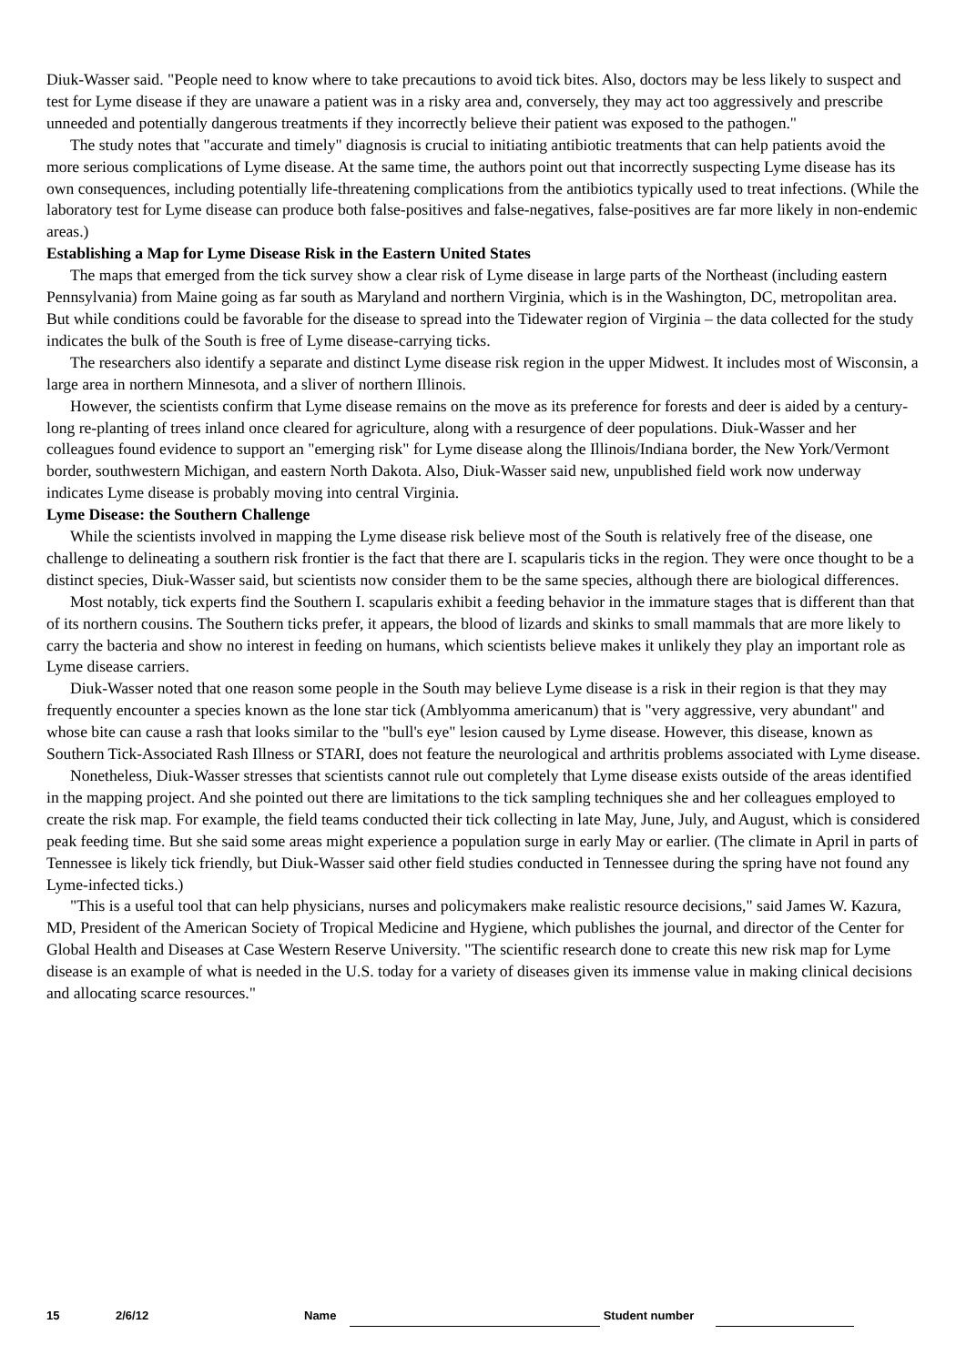Diuk-Wasser said. "People need to know where to take precautions to avoid tick bites. Also, doctors may be less likely to suspect and test for Lyme disease if they are unaware a patient was in a risky area and, conversely, they may act too aggressively and prescribe unneeded and potentially dangerous treatments if they incorrectly believe their patient was exposed to the pathogen."
The study notes that "accurate and timely" diagnosis is crucial to initiating antibiotic treatments that can help patients avoid the more serious complications of Lyme disease. At the same time, the authors point out that incorrectly suspecting Lyme disease has its own consequences, including potentially life-threatening complications from the antibiotics typically used to treat infections. (While the laboratory test for Lyme disease can produce both false-positives and false-negatives, false-positives are far more likely in non-endemic areas.)
Establishing a Map for Lyme Disease Risk in the Eastern United States
The maps that emerged from the tick survey show a clear risk of Lyme disease in large parts of the Northeast (including eastern Pennsylvania) from Maine going as far south as Maryland and northern Virginia, which is in the Washington, DC, metropolitan area. But while conditions could be favorable for the disease to spread into the Tidewater region of Virginia – the data collected for the study indicates the bulk of the South is free of Lyme disease-carrying ticks.
The researchers also identify a separate and distinct Lyme disease risk region in the upper Midwest. It includes most of Wisconsin, a large area in northern Minnesota, and a sliver of northern Illinois.
However, the scientists confirm that Lyme disease remains on the move as its preference for forests and deer is aided by a century-long re-planting of trees inland once cleared for agriculture, along with a resurgence of deer populations. Diuk-Wasser and her colleagues found evidence to support an "emerging risk" for Lyme disease along the Illinois/Indiana border, the New York/Vermont border, southwestern Michigan, and eastern North Dakota. Also, Diuk-Wasser said new, unpublished field work now underway indicates Lyme disease is probably moving into central Virginia.
Lyme Disease: the Southern Challenge
While the scientists involved in mapping the Lyme disease risk believe most of the South is relatively free of the disease, one challenge to delineating a southern risk frontier is the fact that there are I. scapularis ticks in the region. They were once thought to be a distinct species, Diuk-Wasser said, but scientists now consider them to be the same species, although there are biological differences.
Most notably, tick experts find the Southern I. scapularis exhibit a feeding behavior in the immature stages that is different than that of its northern cousins. The Southern ticks prefer, it appears, the blood of lizards and skinks to small mammals that are more likely to carry the bacteria and show no interest in feeding on humans, which scientists believe makes it unlikely they play an important role as Lyme disease carriers.
Diuk-Wasser noted that one reason some people in the South may believe Lyme disease is a risk in their region is that they may frequently encounter a species known as the lone star tick (Amblyomma americanum) that is "very aggressive, very abundant" and whose bite can cause a rash that looks similar to the "bull's eye" lesion caused by Lyme disease. However, this disease, known as Southern Tick-Associated Rash Illness or STARI, does not feature the neurological and arthritis problems associated with Lyme disease.
Nonetheless, Diuk-Wasser stresses that scientists cannot rule out completely that Lyme disease exists outside of the areas identified in the mapping project. And she pointed out there are limitations to the tick sampling techniques she and her colleagues employed to create the risk map. For example, the field teams conducted their tick collecting in late May, June, July, and August, which is considered peak feeding time. But she said some areas might experience a population surge in early May or earlier. (The climate in April in parts of Tennessee is likely tick friendly, but Diuk-Wasser said other field studies conducted in Tennessee during the spring have not found any Lyme-infected ticks.)
"This is a useful tool that can help physicians, nurses and policymakers make realistic resource decisions," said James W. Kazura, MD, President of the American Society of Tropical Medicine and Hygiene, which publishes the journal, and director of the Center for Global Health and Diseases at Case Western Reserve University. "The scientific research done to create this new risk map for Lyme disease is an example of what is needed in the U.S. today for a variety of diseases given its immense value in making clinical decisions and allocating scarce resources."
15 2/6/12 Name Student number